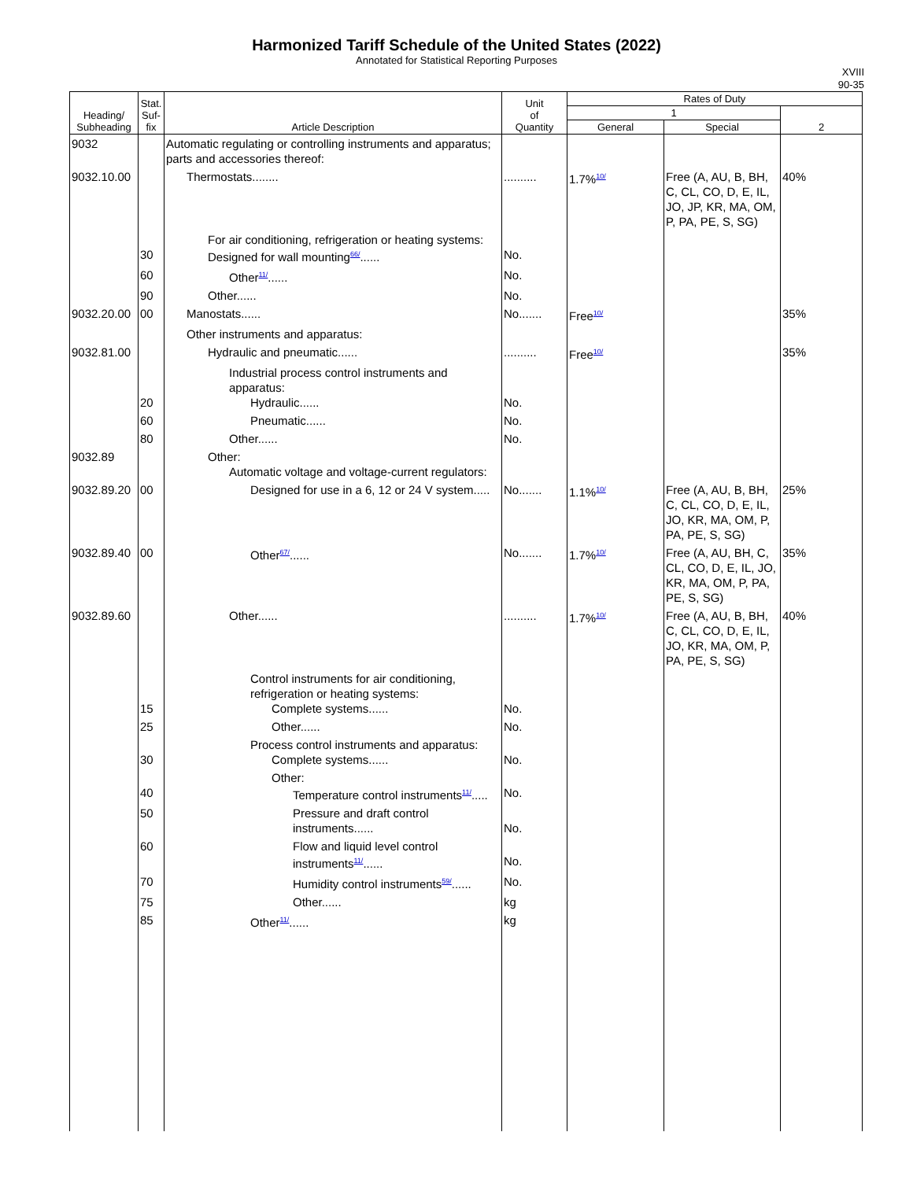Harmonized Tariff Schedule of the United States (2022)
Annotated for Statistical Reporting Purposes
XVIII
90-35
| Heading/ Subheading | Stat. Suf- fix | Article Description | Unit of Quantity | Rates of Duty | | |
| --- | --- | --- | --- | --- | --- | --- |
| | | | | 1 | | 2 |
| | | | | General | Special | |
| 9032 | | Automatic regulating or controlling instruments and apparatus; parts and accessories thereof: | | | | |
| 9032.10.00 | | Thermostats........ | .......... | 1.7%<sup>10/</sup> | Free (A, AU, B, BH, C, CL, CO, D, E, IL, JO, JP, KR, MA, OM, P, PA, PE, S, SG) | 40% |
| | 30 | For air conditioning, refrigeration or heating systems: Designed for wall mounting<sup>66/</sup>...... | No. | | | |
| | 60 | Other<sup>11/</sup>...... | No. | | | |
| | 90 | Other...... | No. | | | |
| 9032.20.00 | 00 | Manostats...... | No....... | Free<sup>10/</sup> | | 35% |
| | | Other instruments and apparatus: | | | | |
| 9032.81.00 | | Hydraulic and pneumatic...... | .......... | Free<sup>10/</sup> | | 35% |
| | 20 | Industrial process control instruments and apparatus: Hydraulic...... | No. | | | |
| | 60 | Pneumatic...... | No. | | | |
| | 80 | Other...... | No. | | | |
| 9032.89 | | Other: Automatic voltage and voltage-current regulators: | | | | |
| 9032.89.20 | 00 | Designed for use in a 6, 12 or 24 V system..... | No....... | 1.1%<sup>10/</sup> | Free (A, AU, B, BH, C, CL, CO, D, E, IL, JO, KR, MA, OM, P, PA, PE, S, SG) | 25% |
| 9032.89.40 | 00 | Other<sup>67/</sup>...... | No....... | 1.7%<sup>10/</sup> | Free (A, AU, BH, C, CL, CO, D, E, IL, JO, KR, MA, OM, P, PA, PE, S, SG) | 35% |
| 9032.89.60 | | Other...... | .......... | 1.7%<sup>10/</sup> | Free (A, AU, B, BH, C, CL, CO, D, E, IL, JO, KR, MA, OM, P, PA, PE, S, SG) | 40% |
| | 15 | Control instruments for air conditioning, refrigeration or heating systems: Complete systems...... | No. | | | |
| | 25 | Other...... | No. | | | |
| | 30 | Process control instruments and apparatus: Complete systems...... | No. | | | |
| | 40 | Other: Temperature control instruments<sup>11/</sup>..... | No. | | | |
| | 50 | Pressure and draft control instruments...... | No. | | | |
| | 60 | Flow and liquid level control instruments<sup>11/</sup>...... | No. | | | |
| | 70 | Humidity control instruments<sup>59/</sup>...... | No. | | | |
| | 75 | Other...... | kg | | | |
| | 85 | Other<sup>11/</sup>...... | kg | | | |